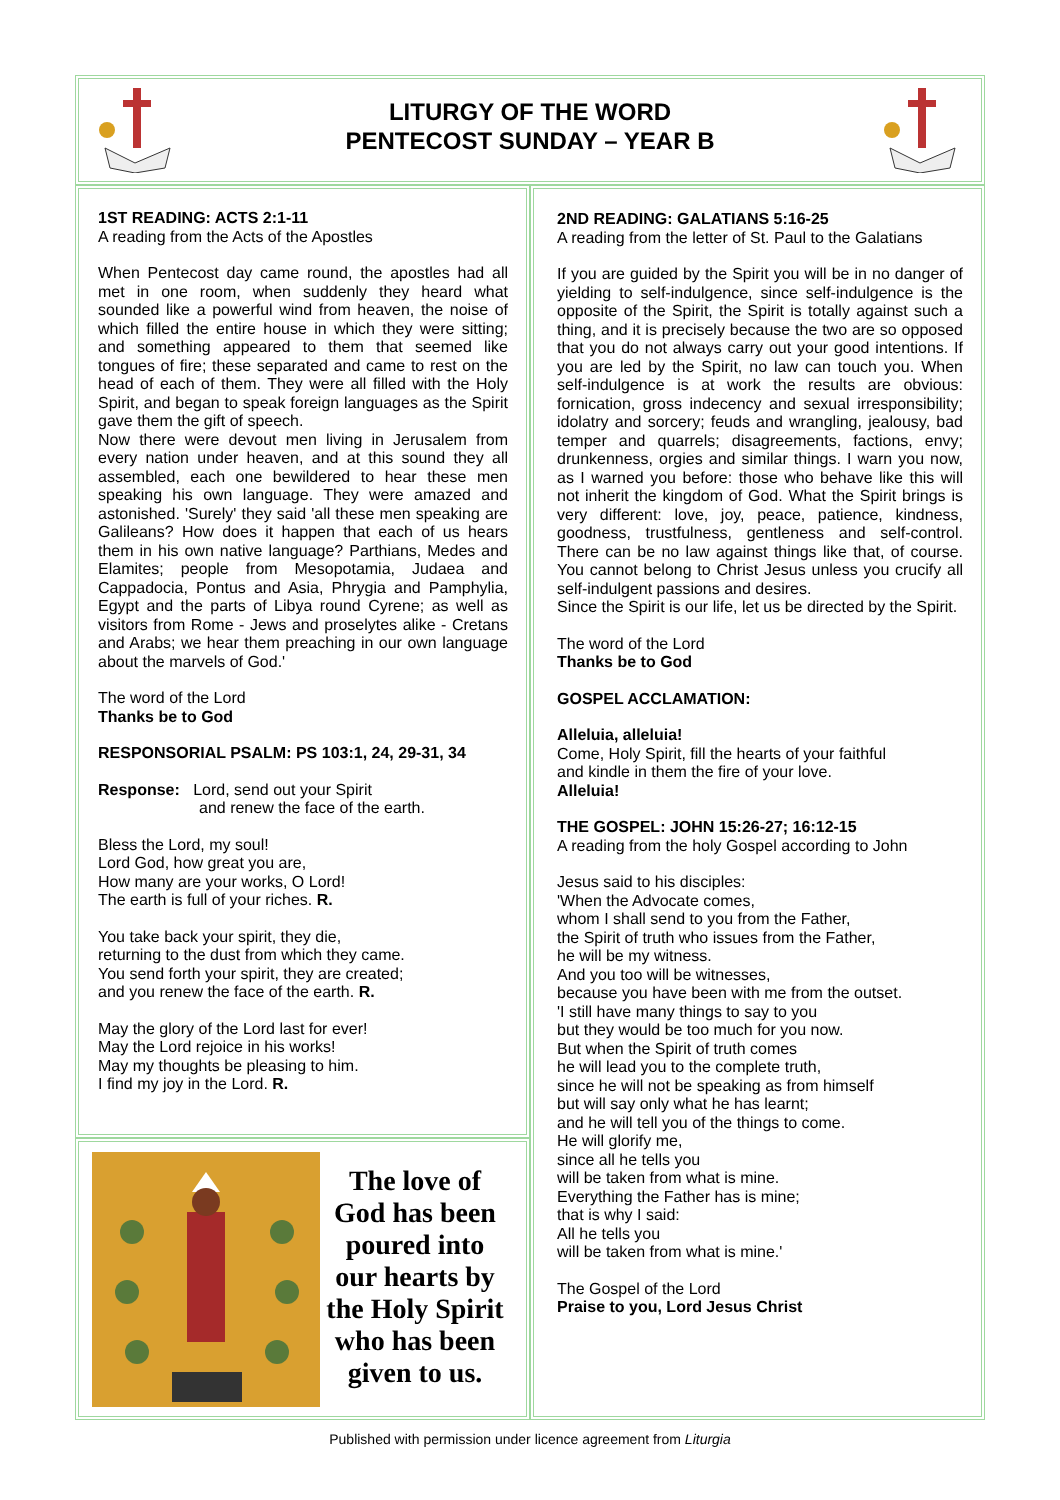LITURGY OF THE WORD
PENTECOST SUNDAY – YEAR B
1ST READING: ACTS 2:1-11
A reading from the Acts of the Apostles
When Pentecost day came round, the apostles had all met in one room, when suddenly they heard what sounded like a powerful wind from heaven, the noise of which filled the entire house in which they were sitting; and something appeared to them that seemed like tongues of fire; these separated and came to rest on the head of each of them. They were all filled with the Holy Spirit, and began to speak foreign languages as the Spirit gave them the gift of speech.
Now there were devout men living in Jerusalem from every nation under heaven, and at this sound they all assembled, each one bewildered to hear these men speaking his own language. They were amazed and astonished. 'Surely' they said 'all these men speaking are Galileans? How does it happen that each of us hears them in his own native language? Parthians, Medes and Elamites; people from Mesopotamia, Judaea and Cappadocia, Pontus and Asia, Phrygia and Pamphylia, Egypt and the parts of Libya round Cyrene; as well as visitors from Rome - Jews and proselytes alike - Cretans and Arabs; we hear them preaching in our own language about the marvels of God.'
The word of the Lord
Thanks be to God
RESPONSORIAL PSALM: PS 103:1, 24, 29-31, 34
Response: Lord, send out your Spirit
and renew the face of the earth.
Bless the Lord, my soul!
Lord God, how great you are,
How many are your works, O Lord!
The earth is full of your riches. R.
You take back your spirit, they die,
returning to the dust from which they came.
You send forth your spirit, they are created;
and you renew the face of the earth. R.
May the glory of the Lord last for ever!
May the Lord rejoice in his works!
May my thoughts be pleasing to him.
I find my joy in the Lord. R.
The love of God has been poured into our hearts by the Holy Spirit who has been given to us.
2ND READING: GALATIANS 5:16-25
A reading from the letter of St. Paul to the Galatians
If you are guided by the Spirit you will be in no danger of yielding to self-indulgence, since self-indulgence is the opposite of the Spirit, the Spirit is totally against such a thing, and it is precisely because the two are so opposed that you do not always carry out your good intentions. If you are led by the Spirit, no law can touch you. When self-indulgence is at work the results are obvious: fornication, gross indecency and sexual irresponsibility; idolatry and sorcery; feuds and wrangling, jealousy, bad temper and quarrels; disagreements, factions, envy; drunkenness, orgies and similar things. I warn you now, as I warned you before: those who behave like this will not inherit the kingdom of God. What the Spirit brings is very different: love, joy, peace, patience, kindness, goodness, trustfulness, gentleness and self-control. There can be no law against things like that, of course. You cannot belong to Christ Jesus unless you crucify all self-indulgent passions and desires.
Since the Spirit is our life, let us be directed by the Spirit.
The word of the Lord
Thanks be to God
GOSPEL ACCLAMATION:
Alleluia, alleluia!
Come, Holy Spirit, fill the hearts of your faithful
and kindle in them the fire of your love.
Alleluia!
THE GOSPEL: JOHN 15:26-27; 16:12-15
A reading from the holy Gospel according to John
Jesus said to his disciples:
'When the Advocate comes,
whom I shall send to you from the Father,
the Spirit of truth who issues from the Father,
he will be my witness.
And you too will be witnesses,
because you have been with me from the outset.
'I still have many things to say to you
but they would be too much for you now.
But when the Spirit of truth comes
he will lead you to the complete truth,
since he will not be speaking as from himself
but will say only what he has learnt;
and he will tell you of the things to come.
He will glorify me,
since all he tells you
will be taken from what is mine.
Everything the Father has is mine;
that is why I said:
All he tells you
will be taken from what is mine.'
The Gospel of the Lord
Praise to you, Lord Jesus Christ
Published with permission under licence agreement from Liturgia